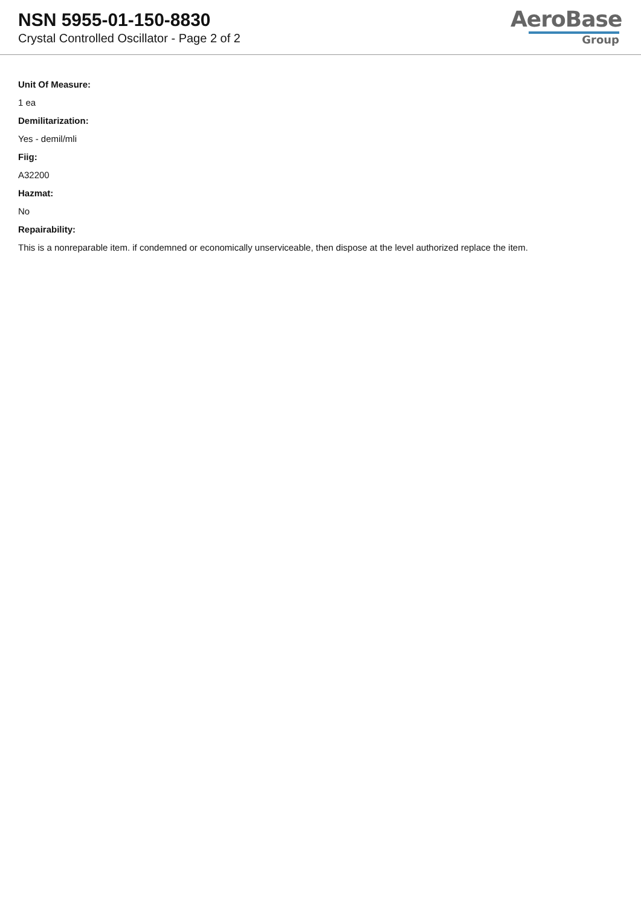NSN 5955-01-150-8830
Crystal Controlled Oscillator - Page 2 of 2
AeroBase
Group
Unit Of Measure:
1 ea
Demilitarization:
Yes - demil/mli
Fiig:
A32200
Hazmat:
No
Repairability:
This is a nonreparable item. if condemned or economically unserviceable, then dispose at the level authorized replace the item.